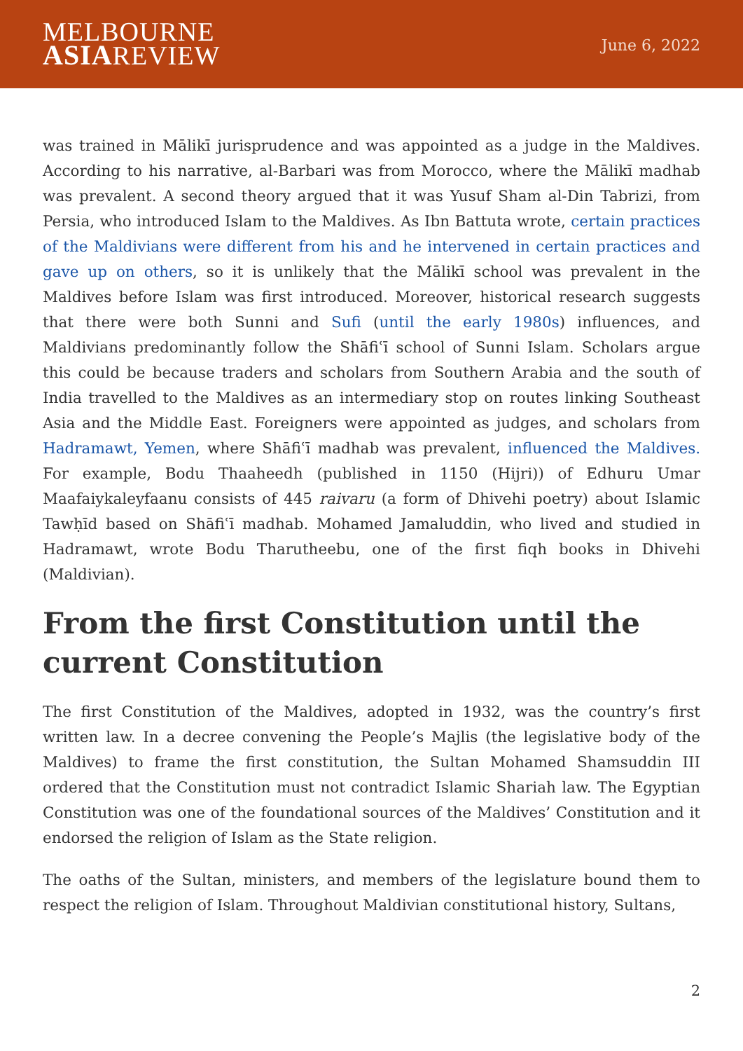MELBOURNE
ASIAREVIEW
June 6, 2022
was trained in Mālikī jurisprudence and was appointed as a judge in the Maldives. According to his narrative, al-Barbari was from Morocco, where the Mālikī madhab was prevalent. A second theory argued that it was Yusuf Sham al-Din Tabrizi, from Persia, who introduced Islam to the Maldives. As Ibn Battuta wrote, certain practices of the Maldivians were different from his and he intervened in certain practices and gave up on others, so it is unlikely that the Mālikī school was prevalent in the Maldives before Islam was first introduced. Moreover, historical research suggests that there were both Sunni and Sufi (until the early 1980s) influences, and Maldivians predominantly follow the Shāfiʿī school of Sunni Islam. Scholars argue this could be because traders and scholars from Southern Arabia and the south of India travelled to the Maldives as an intermediary stop on routes linking Southeast Asia and the Middle East. Foreigners were appointed as judges, and scholars from Hadramawt, Yemen, where Shāfiʿī madhab was prevalent, influenced the Maldives. For example, Bodu Thaaheedh (published in 1150 (Hijri)) of Edhuru Umar Maafaiykaleyfaanu consists of 445 raivaru (a form of Dhivehi poetry) about Islamic Tawḥīd based on Shāfiʿī madhab. Mohamed Jamaluddin, who lived and studied in Hadramawt, wrote Bodu Tharutheebu, one of the first fiqh books in Dhivehi (Maldivian).
From the first Constitution until the current Constitution
The first Constitution of the Maldives, adopted in 1932, was the country’s first written law. In a decree convening the People’s Majlis (the legislative body of the Maldives) to frame the first constitution, the Sultan Mohamed Shamsuddin III ordered that the Constitution must not contradict Islamic Shariah law. The Egyptian Constitution was one of the foundational sources of the Maldives’ Constitution and it endorsed the religion of Islam as the State religion.
The oaths of the Sultan, ministers, and members of the legislature bound them to respect the religion of Islam. Throughout Maldivian constitutional history, Sultans,
2